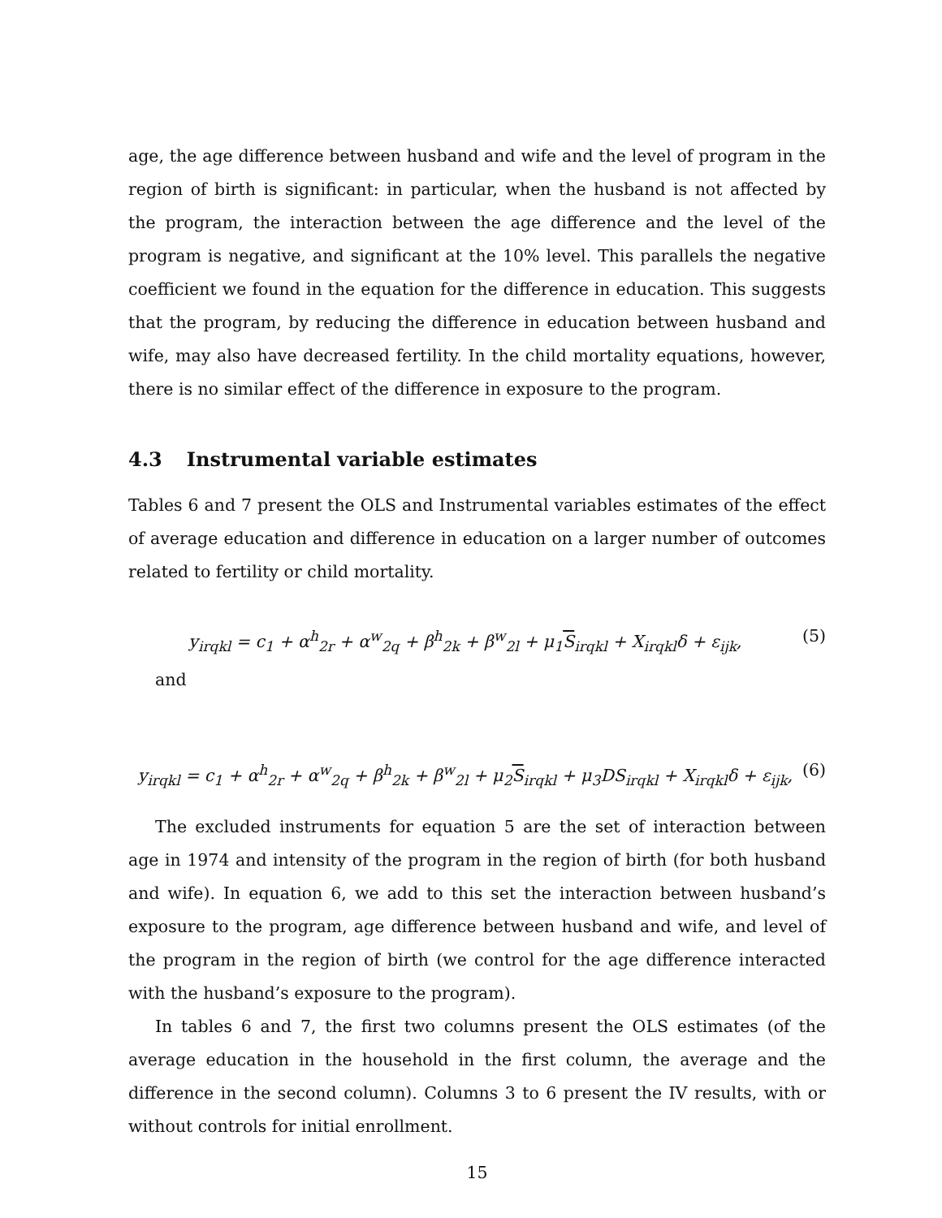age, the age difference between husband and wife and the level of program in the region of birth is significant: in particular, when the husband is not affected by the program, the interaction between the age difference and the level of the program is negative, and significant at the 10% level. This parallels the negative coefficient we found in the equation for the difference in education. This suggests that the program, by reducing the difference in education between husband and wife, may also have decreased fertility. In the child mortality equations, however, there is no similar effect of the difference in exposure to the program.
4.3 Instrumental variable estimates
Tables 6 and 7 present the OLS and Instrumental variables estimates of the effect of average education and difference in education on a larger number of outcomes related to fertility or child mortality.
y<sub>irqkl</sub> = c<sub>1</sub> + α<sup>h</sup><sub>2r</sub> + α<sup>w</sup><sub>2q</sub> + β<sup>h</sup><sub>2k</sub> + β<sup>w</sup><sub>2l</sub> + μ<sub>1</sub>S<sub>irqkl</sub> + X<sub>irqkl</sub>δ + ε<sub>ijk</sub>, (5)
and
y<sub>irqkl</sub> = c<sub>1</sub> + α<sup>h</sup><sub>2r</sub> + α<sup>w</sup><sub>2q</sub> + β<sup>h</sup><sub>2k</sub> + β<sup>w</sup><sub>2l</sub> + μ<sub>2</sub>S<sub>irqkl</sub> + μ<sub>3</sub>DS<sub>irqkl</sub> + X<sub>irqkl</sub>δ + ε<sub>ijk</sub>, (6)
The excluded instruments for equation 5 are the set of interaction between age in 1974 and intensity of the program in the region of birth (for both husband and wife). In equation 6, we add to this set the interaction between husband’s exposure to the program, age difference between husband and wife, and level of the program in the region of birth (we control for the age difference interacted with the husband’s exposure to the program).
In tables 6 and 7, the first two columns present the OLS estimates (of the average education in the household in the first column, the average and the difference in the second column). Columns 3 to 6 present the IV results, with or without controls for initial enrollment.
15